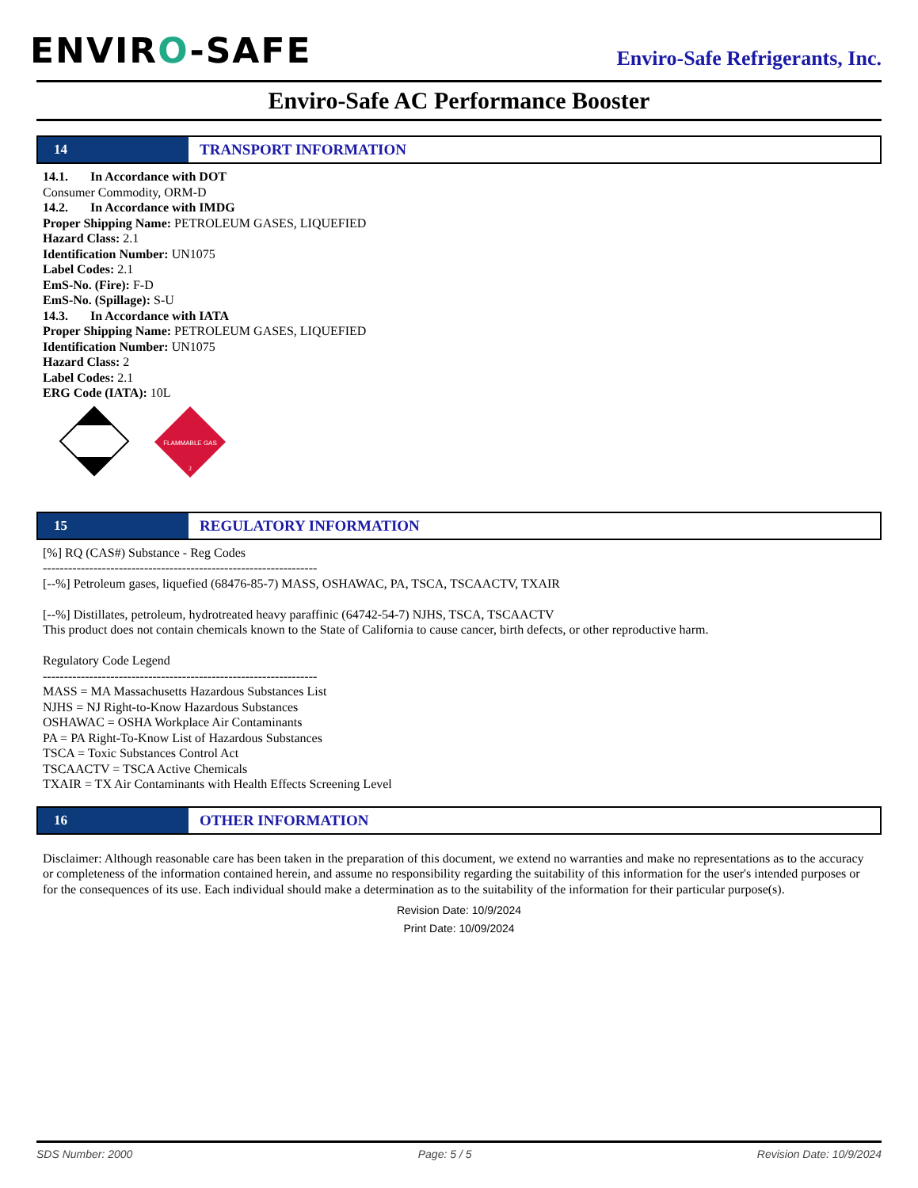ENVIRO-SAFE
Enviro-Safe Refrigerants, Inc.
Enviro-Safe AC Performance Booster
14 TRANSPORT INFORMATION
14.1. In Accordance with DOT
Consumer Commodity, ORM-D
14.2. In Accordance with IMDG
Proper Shipping Name: PETROLEUM GASES, LIQUEFIED
Hazard Class: 2.1
Identification Number: UN1075
Label Codes: 2.1
EmS-No. (Fire): F-D
EmS-No. (Spillage): S-U
14.3. In Accordance with IATA
Proper Shipping Name: PETROLEUM GASES, LIQUEFIED
Identification Number: UN1075
Hazard Class: 2
Label Codes: 2.1
ERG Code (IATA): 10L
FLAMMABLE GAS
2
15 REGULATORY INFORMATION
[%] RQ (CAS#) Substance - Reg Codes
-----------------------------------------------------------------
[--%] Petroleum gases, liquefied (68476-85-7) MASS, OSHAWAC, PA, TSCA, TSCAACTV, TXAIR
[--%] Distillates, petroleum, hydrotreated heavy paraffinic (64742-54-7) NJHS, TSCA, TSCAACTV
This product does not contain chemicals known to the State of California to cause cancer, birth defects, or other reproductive harm.
Regulatory Code Legend
-----------------------------------------------------------------
MASS = MA Massachusetts Hazardous Substances List
NJHS = NJ Right-to-Know Hazardous Substances
OSHAWAC = OSHA Workplace Air Contaminants
PA = PA Right-To-Know List of Hazardous Substances
TSCA = Toxic Substances Control Act
TSCAACTV = TSCA Active Chemicals
TXAIR = TX Air Contaminants with Health Effects Screening Level
16 OTHER INFORMATION
Disclaimer: Although reasonable care has been taken in the preparation of this document, we extend no warranties and make no representations as to the accuracy or completeness of the information contained herein, and assume no responsibility regarding the suitability of this information for the user's intended purposes or for the consequences of its use. Each individual should make a determination as to the suitability of the information for their particular purpose(s).
Revision Date: 10/9/2024
Print Date: 10/09/2024
SDS Number: 2000 Page: 5 / 5 Revision Date: 10/9/2024